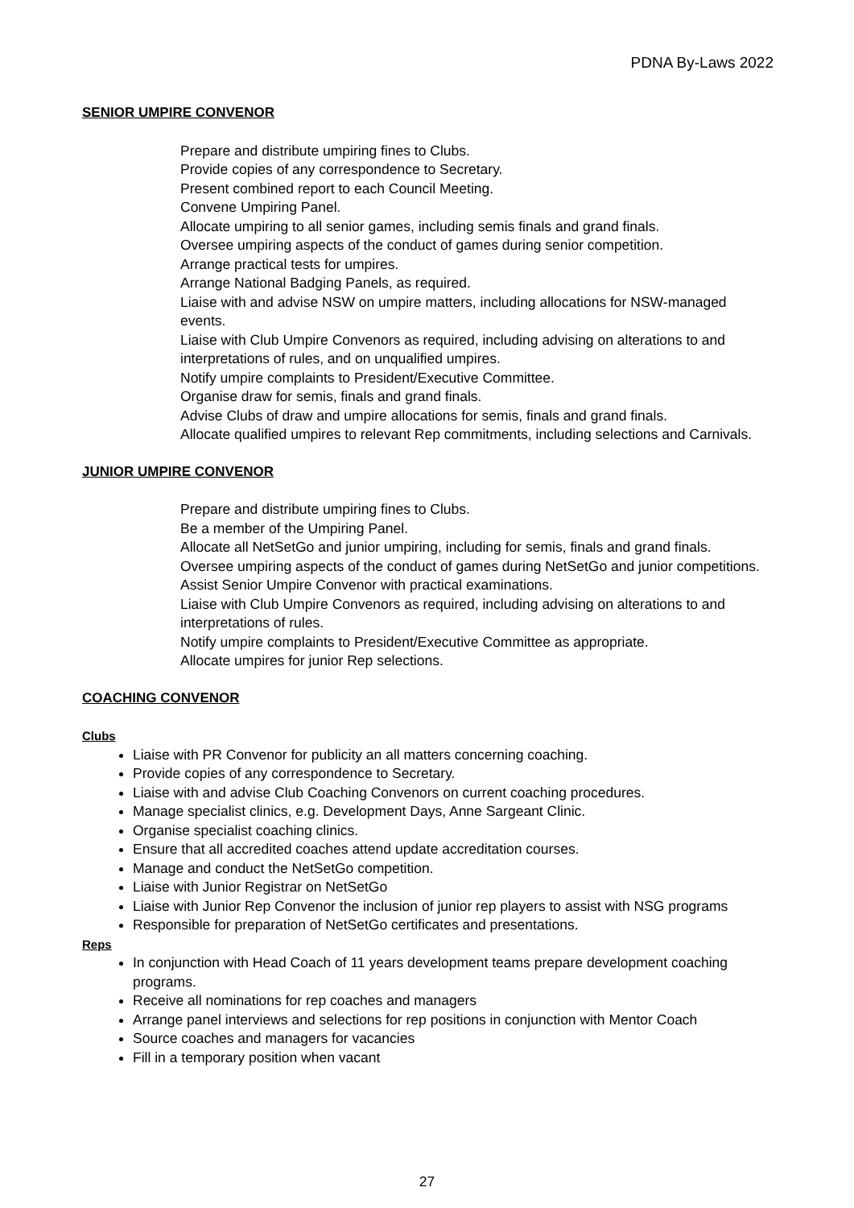PDNA By-Laws 2022
SENIOR UMPIRE CONVENOR
Prepare and distribute umpiring fines to Clubs.
Provide copies of any correspondence to Secretary.
Present combined report to each Council Meeting.
Convene Umpiring Panel.
Allocate umpiring to all senior games, including semis finals and grand finals.
Oversee umpiring aspects of the conduct of games during senior competition.
Arrange practical tests for umpires.
Arrange National Badging Panels, as required.
Liaise with and advise NSW on umpire matters, including allocations for NSW-managed events.
Liaise with Club Umpire Convenors as required, including advising on alterations to and interpretations of rules, and on unqualified umpires.
Notify umpire complaints to President/Executive Committee.
Organise draw for semis, finals and grand finals.
Advise Clubs of draw and umpire allocations for semis, finals and grand finals.
Allocate qualified umpires to relevant Rep commitments, including selections and Carnivals.
JUNIOR UMPIRE CONVENOR
Prepare and distribute umpiring fines to Clubs.
Be a member of the Umpiring Panel.
Allocate all NetSetGo and junior umpiring, including for semis, finals and grand finals.
Oversee umpiring aspects of the conduct of games during NetSetGo and junior competitions.
Assist Senior Umpire Convenor with practical examinations.
Liaise with Club Umpire Convenors as required, including advising on alterations to and interpretations of rules.
Notify umpire complaints to President/Executive Committee as appropriate.
Allocate umpires for junior Rep selections.
COACHING CONVENOR
Clubs
Liaise with PR Convenor for publicity an all matters concerning coaching.
Provide copies of any correspondence to Secretary.
Liaise with and advise Club Coaching Convenors on current coaching procedures.
Manage specialist clinics, e.g. Development Days, Anne Sargeant Clinic.
Organise specialist coaching clinics.
Ensure that all accredited coaches attend update accreditation courses.
Manage and conduct the NetSetGo competition.
Liaise with Junior Registrar on NetSetGo
Liaise with Junior Rep Convenor the inclusion of junior rep players to assist with NSG programs
Responsible for preparation of NetSetGo certificates and presentations.
Reps
In conjunction with Head Coach of 11 years development teams prepare development coaching programs.
Receive all nominations for rep coaches and managers
Arrange panel interviews and selections for rep positions in conjunction with Mentor Coach
Source coaches and managers for vacancies
Fill in a temporary position when vacant
27